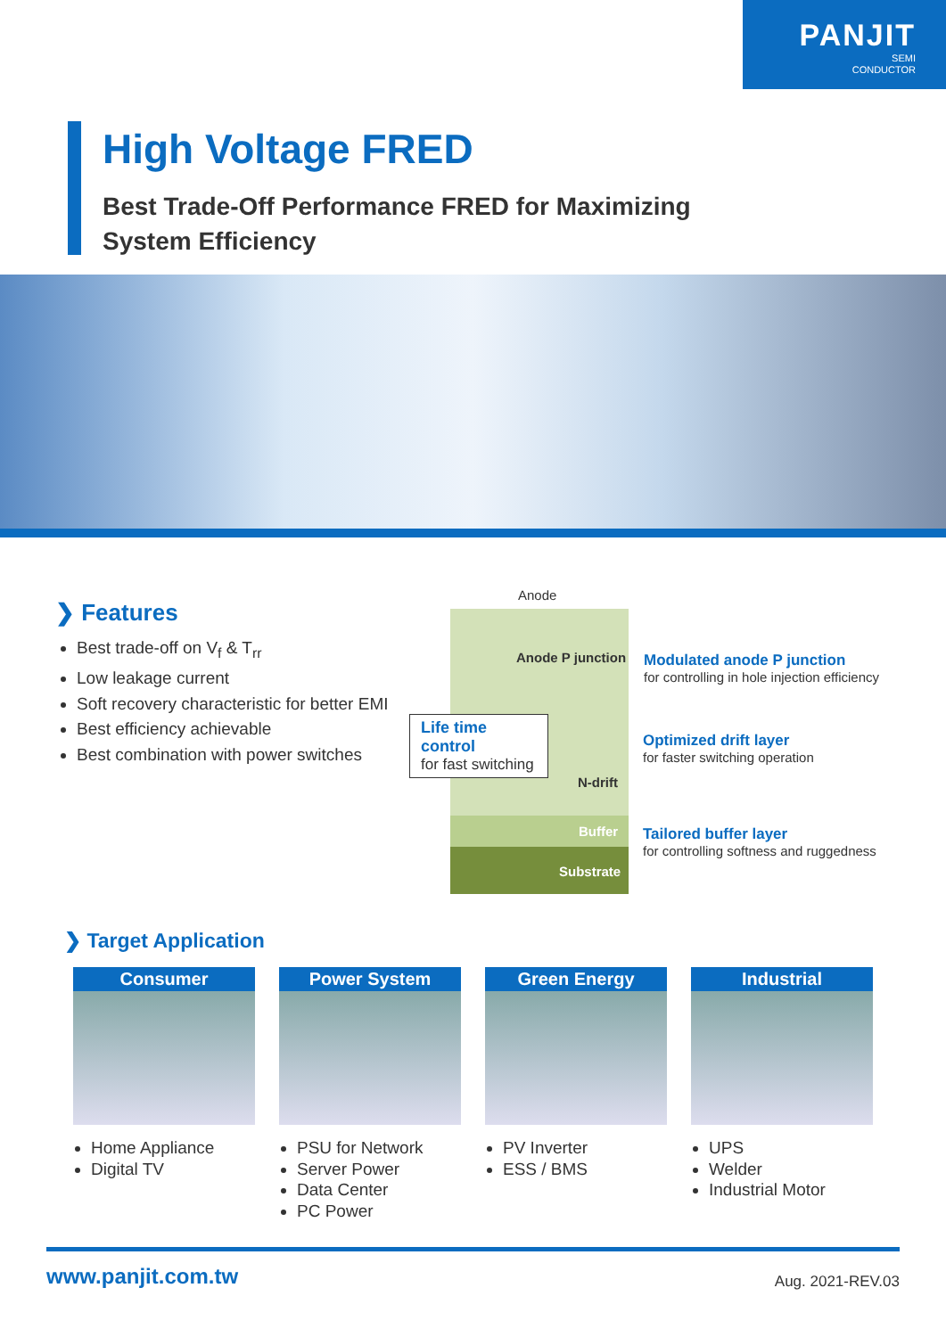PANJIT
SEMI
CONDUCTOR
High Voltage FRED
Best Trade-Off Performance FRED for Maximizing
System Efficiency
❯ Features
Best trade-off on V<sub>f</sub> & T<sub>rr</sub>
Low leakage current
Soft recovery characteristic for better EMI
Best efficiency achievable
Best combination with power switches
Anode
Anode P junction
Life time control
for fast switching
N-drift
Buffer
Substrate
Modulated anode P junction
for controlling in hole injection efficiency
Optimized drift layer
for faster switching operation
Tailored buffer layer
for controlling softness and ruggedness
❯ Target Application
Consumer
Home Appliance
Digital TV
Power System
PSU for Network
Server Power
Data Center
PC Power
Green Energy
PV Inverter
ESS / BMS
Industrial
UPS
Welder
Industrial Motor
www.panjit.com.tw Aug. 2021-REV.03